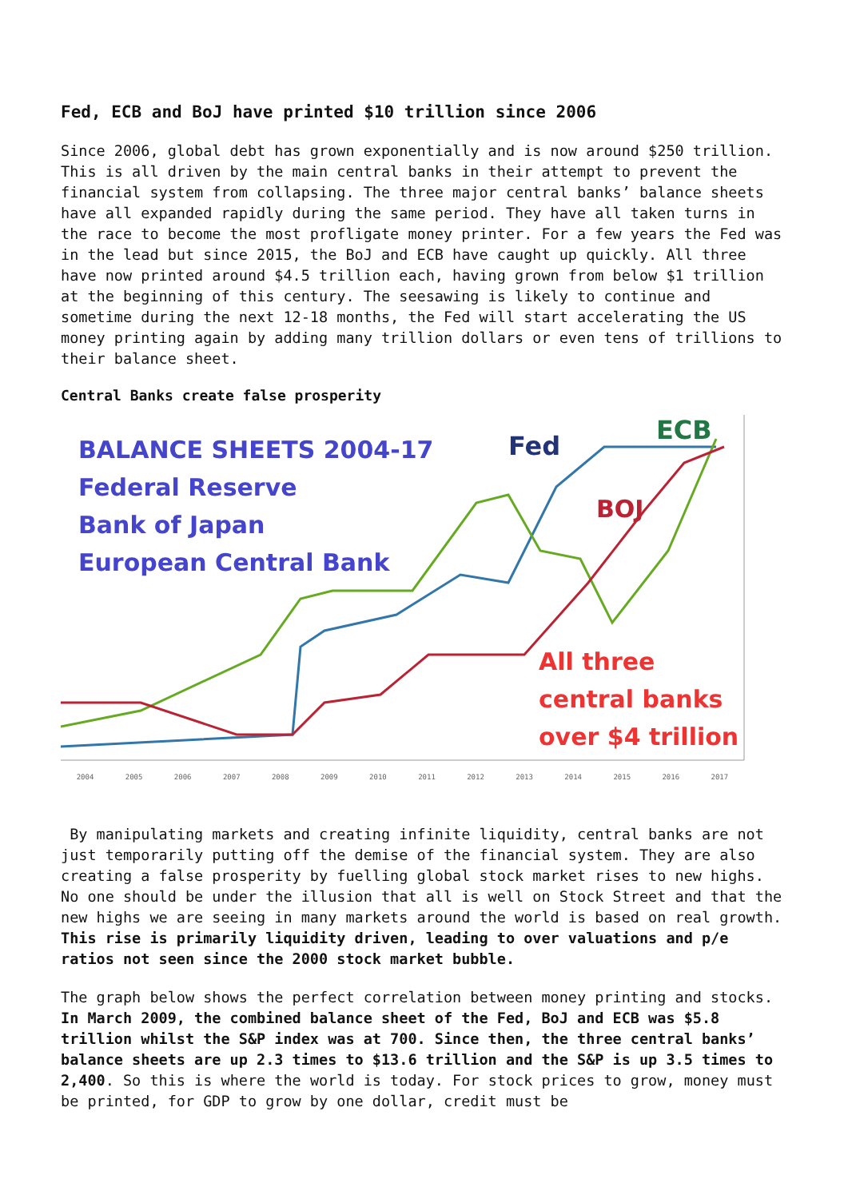Fed, ECB and BoJ have printed $10 trillion since 2006
Since 2006, global debt has grown exponentially and is now around $250 trillion. This is all driven by the main central banks in their attempt to prevent the financial system from collapsing. The three major central banks’ balance sheets have all expanded rapidly during the same period. They have all taken turns in the race to become the most profligate money printer. For a few years the Fed was in the lead but since 2015, the BoJ and ECB have caught up quickly. All three have now printed around $4.5 trillion each, having grown from below $1 trillion at the beginning of this century. The seesawing is likely to continue and sometime during the next 12-18 months, the Fed will start accelerating the US money printing again by adding many trillion dollars or even tens of trillions to their balance sheet.
Central Banks create false prosperity
BALANCE SHEETS 2004-17
Federal Reserve
Bank of Japan
European Central Bank
Fed
ECB
BOJ
All three
central banks
over $4 trillion
2004 2005 2006 2007 2008 2009 2010 2011 2012 2013 2014 2015 2016 2017
By manipulating markets and creating infinite liquidity, central banks are not just temporarily putting off the demise of the financial system. They are also creating a false prosperity by fuelling global stock market rises to new highs. No one should be under the illusion that all is well on Stock Street and that the new highs we are seeing in many markets around the world is based on real growth. This rise is primarily liquidity driven, leading to over valuations and p/e ratios not seen since the 2000 stock market bubble.
The graph below shows the perfect correlation between money printing and stocks. In March 2009, the combined balance sheet of the Fed, BoJ and ECB was $5.8 trillion whilst the S&P index was at 700. Since then, the three central banks’ balance sheets are up 2.3 times to $13.6 trillion and the S&P is up 3.5 times to 2,400. So this is where the world is today. For stock prices to grow, money must be printed, for GDP to grow by one dollar, credit must be